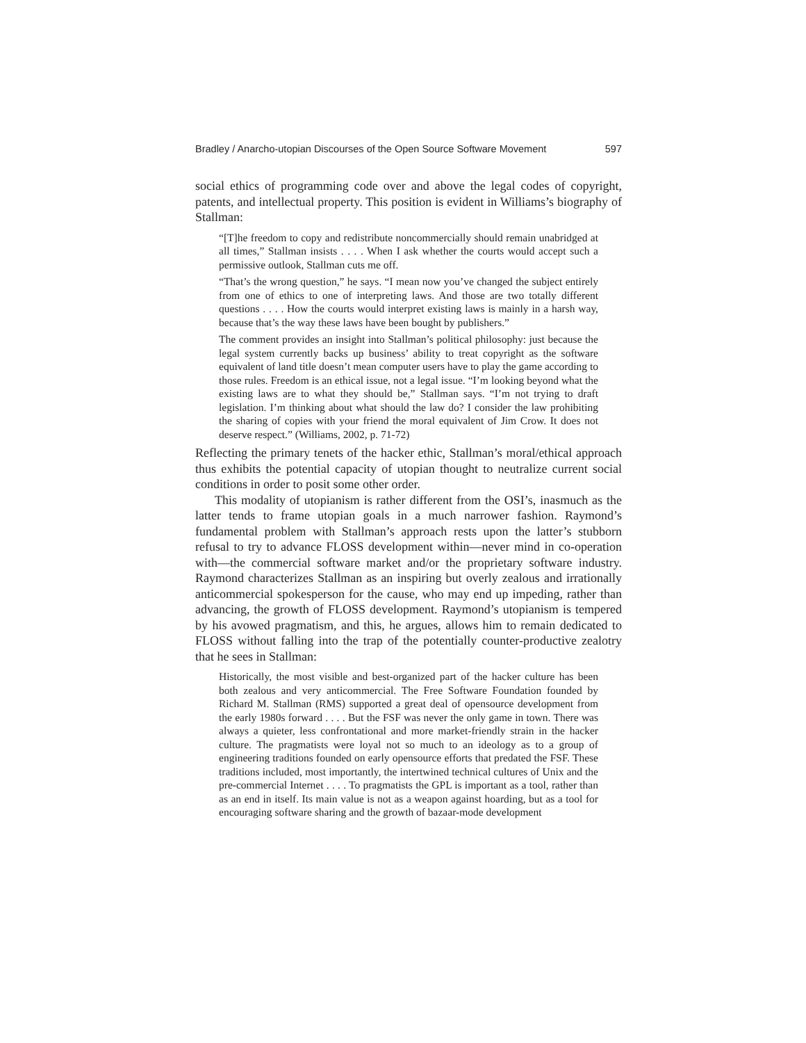Bradley / Anarcho-utopian Discourses of the Open Source Software Movement 597
social ethics of programming code over and above the legal codes of copyright, patents, and intellectual property. This position is evident in Williams’s biography of Stallman:
“[T]he freedom to copy and redistribute noncommercially should remain unabridged at all times,” Stallman insists . . . . When I ask whether the courts would accept such a permissive outlook, Stallman cuts me off.
“That’s the wrong question,” he says. “I mean now you’ve changed the subject entirely from one of ethics to one of interpreting laws. And those are two totally different questions . . . . How the courts would interpret existing laws is mainly in a harsh way, because that’s the way these laws have been bought by publishers.”
The comment provides an insight into Stallman’s political philosophy: just because the legal system currently backs up business’ ability to treat copyright as the software equivalent of land title doesn’t mean computer users have to play the game according to those rules. Freedom is an ethical issue, not a legal issue. “I’m looking beyond what the existing laws are to what they should be,” Stallman says. “I’m not trying to draft legislation. I’m thinking about what should the law do? I consider the law prohibiting the sharing of copies with your friend the moral equivalent of Jim Crow. It does not deserve respect.” (Williams, 2002, p. 71-72)
Reflecting the primary tenets of the hacker ethic, Stallman’s moral/ethical approach thus exhibits the potential capacity of utopian thought to neutralize current social conditions in order to posit some other order.
This modality of utopianism is rather different from the OSI’s, inasmuch as the latter tends to frame utopian goals in a much narrower fashion. Raymond’s fundamental problem with Stallman’s approach rests upon the latter’s stubborn refusal to try to advance FLOSS development within—never mind in co-operation with—the commercial software market and/or the proprietary software industry. Raymond characterizes Stallman as an inspiring but overly zealous and irrationally anticommercial spokesperson for the cause, who may end up impeding, rather than advancing, the growth of FLOSS development. Raymond’s utopianism is tempered by his avowed pragmatism, and this, he argues, allows him to remain dedicated to FLOSS without falling into the trap of the potentially counter-productive zealotry that he sees in Stallman:
Historically, the most visible and best-organized part of the hacker culture has been both zealous and very anticommercial. The Free Software Foundation founded by Richard M. Stallman (RMS) supported a great deal of opensource development from the early 1980s forward . . . . But the FSF was never the only game in town. There was always a quieter, less confrontational and more market-friendly strain in the hacker culture. The pragmatists were loyal not so much to an ideology as to a group of engineering traditions founded on early opensource efforts that predated the FSF. These traditions included, most importantly, the intertwined technical cultures of Unix and the pre-commercial Internet . . . . To pragmatists the GPL is important as a tool, rather than as an end in itself. Its main value is not as a weapon against hoarding, but as a tool for encouraging software sharing and the growth of bazaar-mode development